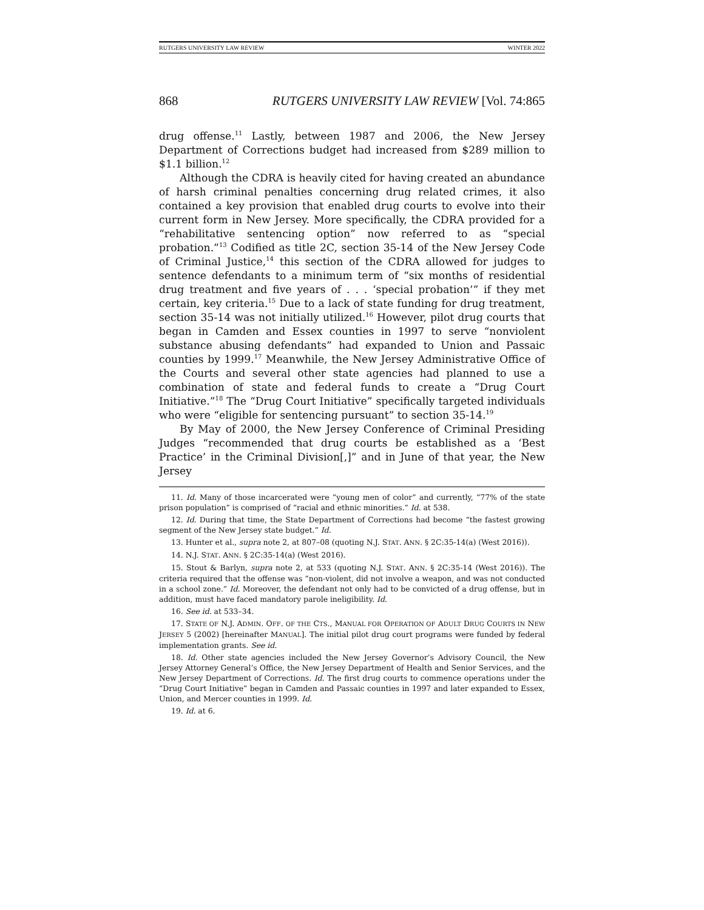RUTGERS UNIVERSITY LAW REVIEW WINTER 2022
868 RUTGERS UNIVERSITY LAW REVIEW [Vol. 74:865
drug offense.<sup>11</sup> Lastly, between 1987 and 2006, the New Jersey Department of Corrections budget had increased from $289 million to $1.1 billion.<sup>12</sup>
Although the CDRA is heavily cited for having created an abundance of harsh criminal penalties concerning drug related crimes, it also contained a key provision that enabled drug courts to evolve into their current form in New Jersey. More specifically, the CDRA provided for a “rehabilitative sentencing option” now referred to as “special probation.”<sup>13</sup> Codified as title 2C, section 35-14 of the New Jersey Code of Criminal Justice,<sup>14</sup> this section of the CDRA allowed for judges to sentence defendants to a minimum term of “six months of residential drug treatment and five years of . . . ‘special probation’” if they met certain, key criteria.<sup>15</sup> Due to a lack of state funding for drug treatment, section 35-14 was not initially utilized.<sup>16</sup> However, pilot drug courts that began in Camden and Essex counties in 1997 to serve “nonviolent substance abusing defendants” had expanded to Union and Passaic counties by 1999.<sup>17</sup> Meanwhile, the New Jersey Administrative Office of the Courts and several other state agencies had planned to use a combination of state and federal funds to create a “Drug Court Initiative.”<sup>18</sup> The “Drug Court Initiative” specifically targeted individuals who were “eligible for sentencing pursuant” to section 35-14.<sup>19</sup>
By May of 2000, the New Jersey Conference of Criminal Presiding Judges “recommended that drug courts be established as a ‘Best Practice’ in the Criminal Division[,]” and in June of that year, the New Jersey
11. Id. Many of those incarcerated were “young men of color” and currently, “77% of the state prison population” is comprised of “racial and ethnic minorities.” Id. at 538.
12. Id. During that time, the State Department of Corrections had become “the fastest growing segment of the New Jersey state budget.” Id.
13. Hunter et al., supra note 2, at 807–08 (quoting N.J. STAT. ANN. § 2C:35-14(a) (West 2016)).
14. N.J. STAT. ANN. § 2C:35-14(a) (West 2016).
15. Stout & Barlyn, supra note 2, at 533 (quoting N.J. STAT. ANN. § 2C:35-14 (West 2016)). The criteria required that the offense was “non-violent, did not involve a weapon, and was not conducted in a school zone.” Id. Moreover, the defendant not only had to be convicted of a drug offense, but in addition, must have faced mandatory parole ineligibility. Id.
16. See id. at 533–34.
17. STATE OF N.J. ADMIN. OFF. OF THE CTS., MANUAL FOR OPERATION OF ADULT DRUG COURTS IN NEW JERSEY 5 (2002) [hereinafter MANUAL]. The initial pilot drug court programs were funded by federal implementation grants. See id.
18. Id. Other state agencies included the New Jersey Governor’s Advisory Council, the New Jersey Attorney General’s Office, the New Jersey Department of Health and Senior Services, and the New Jersey Department of Corrections. Id. The first drug courts to commence operations under the “Drug Court Initiative” began in Camden and Passaic counties in 1997 and later expanded to Essex, Union, and Mercer counties in 1999. Id.
19. Id. at 6.